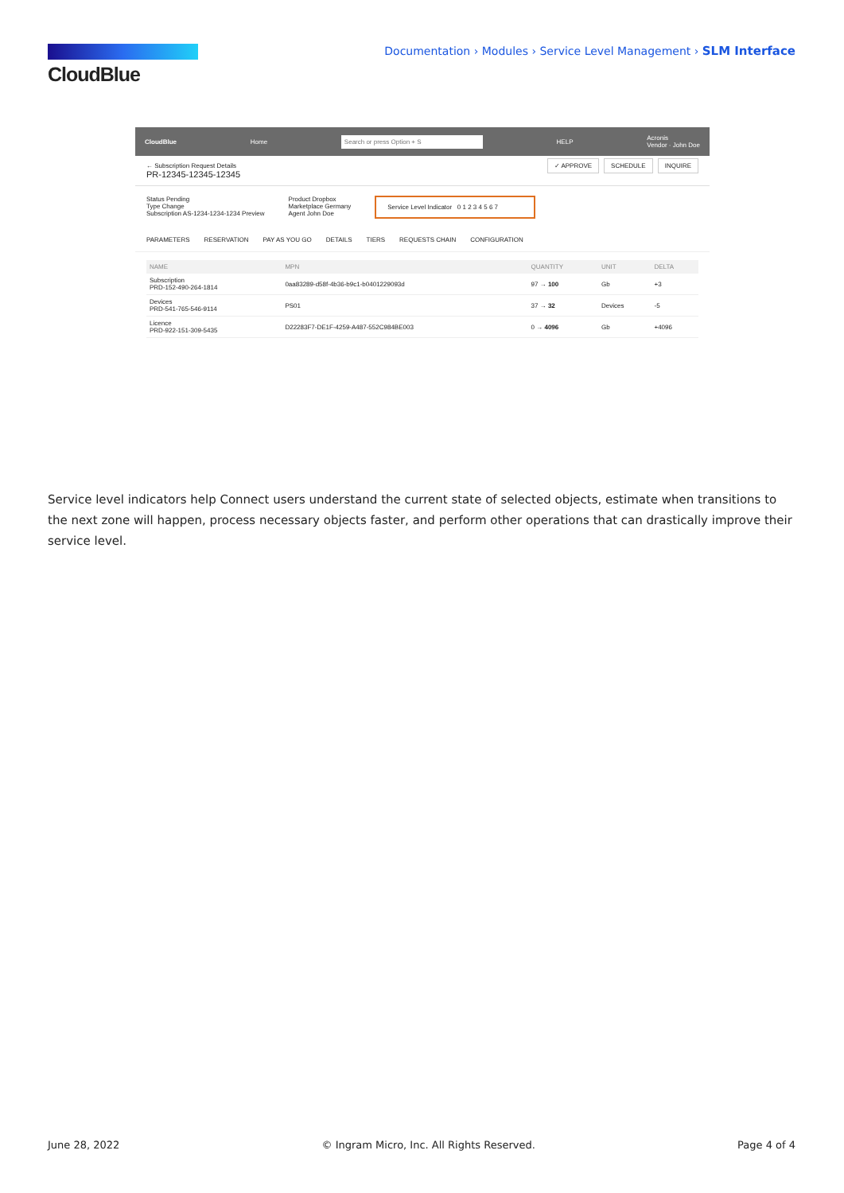CloudBlue
Documentation › Modules › Service Level Management › SLM Interface
CloudBlue Home Search or press Option + S HELP Acronis
Vendor · John Doe
← Subscription Request Details
PR-12345-12345-12345
✓ APPROVE SCHEDULE INQUIRE
Status Pending
Type Change
Subscription AS-1234-1234-1234 Preview
Product Dropbox
Marketplace Germany
Agent John Doe
Service Level Indicator 0 1 2 3 4 5 6 7
PARAMETERS RESERVATION PAY AS YOU GO DETAILS TIERS REQUESTS CHAIN CONFIGURATION
| NAME | MPN | QUANTITY | UNIT | DELTA |
| --- | --- | --- | --- | --- |
| Subscription PRD-152-490-264-1814 | 0aa83289-d58f-4b36-b9c1-b0401229093d | 97 → 100 | Gb | +3 |
| Devices PRD-541-765-546-9114 | PS01 | 37 → 32 | Devices | -5 |
| Licence PRD-922-151-309-5435 | D22283F7-DE1F-4259-A487-552C984BE003 | 0 → 4096 | Gb | +4096 |
Service level indicators help Connect users understand the current state of selected objects, estimate when transitions to the next zone will happen, process necessary objects faster, and perform other operations that can drastically improve their service level.
June 28, 2022 © Ingram Micro, Inc. All Rights Reserved. Page 4 of 4